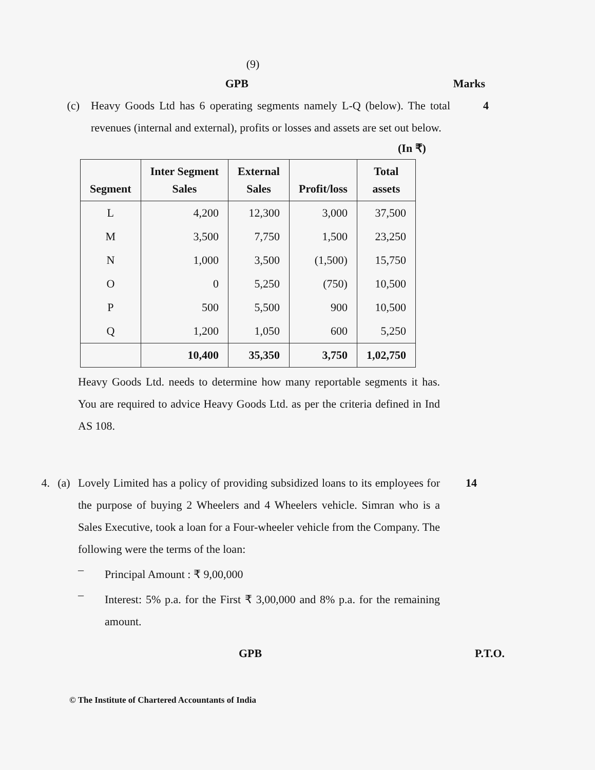(9)
GPB Marks
(c) Heavy Goods Ltd has 6 operating segments namely L-Q (below). The total revenues (internal and external), profits or losses and assets are set out below.
4
(In ₹)
| Segment | Inter Segment Sales | External Sales | Profit/loss | Total assets |
| --- | --- | --- | --- | --- |
| L | 4,200 | 12,300 | 3,000 | 37,500 |
| M | 3,500 | 7,750 | 1,500 | 23,250 |
| N | 1,000 | 3,500 | (1,500) | 15,750 |
| O | 0 | 5,250 | (750) | 10,500 |
| P | 500 | 5,500 | 900 | 10,500 |
| Q | 1,200 | 1,050 | 600 | 5,250 |
| | 10,400 | 35,350 | 3,750 | 1,02,750 |
Heavy Goods Ltd. needs to determine how many reportable segments it has. You are required to advice Heavy Goods Ltd. as per the criteria defined in Ind AS 108.
4. (a) Lovely Limited has a policy of providing subsidized loans to its employees for the purpose of buying 2 Wheelers and 4 Wheelers vehicle. Simran who is a Sales Executive, took a loan for a Four-wheeler vehicle from the Company. The following were the terms of the loan:
–
Principal Amount : ₹ 9,00,000
–
Interest: 5% p.a. for the First ₹ 3,00,000 and 8% p.a. for the remaining amount.
14
GPB P.T.O.
© The Institute of Chartered Accountants of India